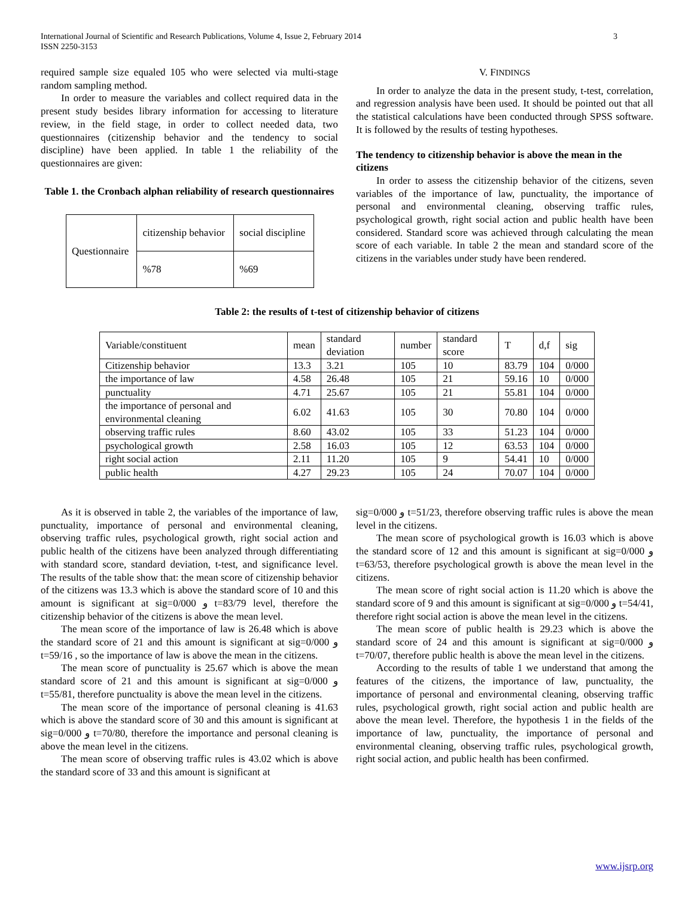International Journal of Scientific and Research Publications, Volume 4, Issue 2, February 2014
ISSN 2250-3153 3
required sample size equaled 105 who were selected via multi-stage random sampling method.
In order to measure the variables and collect required data in the present study besides library information for accessing to literature review, in the field stage, in order to collect needed data, two questionnaires (citizenship behavior and the tendency to social discipline) have been applied. In table 1 the reliability of the questionnaires are given:
Table 1. the Cronbach alphan reliability of research questionnaires
| Questionnaire | citizenship behavior | social discipline |
| | %78 | %69 |
V. FINDINGS
In order to analyze the data in the present study, t-test, correlation, and regression analysis have been used. It should be pointed out that all the statistical calculations have been conducted through SPSS software. It is followed by the results of testing hypotheses.
The tendency to citizenship behavior is above the mean in the citizens
In order to assess the citizenship behavior of the citizens, seven variables of the importance of law, punctuality, the importance of personal and environmental cleaning, observing traffic rules, psychological growth, right social action and public health have been considered. Standard score was achieved through calculating the mean score of each variable. In table 2 the mean and standard score of the citizens in the variables under study have been rendered.
Table 2: the results of t-test of citizenship behavior of citizens
| Variable/constituent | mean | standard deviation | number | standard score | T | d,f | sig |
| Citizenship behavior | 13.3 | 3.21 | 105 | 10 | 83.79 | 104 | 0/000 |
| the importance of law | 4.58 | 26.48 | 105 | 21 | 59.16 | 10 | 0/000 |
| punctuality | 4.71 | 25.67 | 105 | 21 | 55.81 | 104 | 0/000 |
| the importance of personal and environmental cleaning | 6.02 | 41.63 | 105 | 30 | 70.80 | 104 | 0/000 |
| observing traffic rules | 8.60 | 43.02 | 105 | 33 | 51.23 | 104 | 0/000 |
| psychological growth | 2.58 | 16.03 | 105 | 12 | 63.53 | 104 | 0/000 |
| right social action | 2.11 | 11.20 | 105 | 9 | 54.41 | 10 | 0/000 |
| public health | 4.27 | 29.23 | 105 | 24 | 70.07 | 104 | 0/000 |
As it is observed in table 2, the variables of the importance of law, punctuality, importance of personal and environmental cleaning, observing traffic rules, psychological growth, right social action and public health of the citizens have been analyzed through differentiating with standard score, standard deviation, t-test, and significance level. The results of the table show that: the mean score of citizenship behavior of the citizens was 13.3 which is above the standard score of 10 and this amount is significant at sig=0/000 و t=83/79 level, therefore the citizenship behavior of the citizens is above the mean level.
The mean score of the importance of law is 26.48 which is above the standard score of 21 and this amount is significant at sig=0/000 و t=59/16 , so the importance of law is above the mean in the citizens.
The mean score of punctuality is 25.67 which is above the mean standard score of 21 and this amount is significant at sig=0/000 و t=55/81, therefore punctuality is above the mean level in the citizens.
The mean score of the importance of personal cleaning is 41.63 which is above the standard score of 30 and this amount is significant at sig=0/000 و t=70/80, therefore the importance and personal cleaning is above the mean level in the citizens.
The mean score of observing traffic rules is 43.02 which is above the standard score of 33 and this amount is significant at
sig=0/000 و t=51/23, therefore observing traffic rules is above the mean level in the citizens.
The mean score of psychological growth is 16.03 which is above the standard score of 12 and this amount is significant at sig=0/000 و t=63/53, therefore psychological growth is above the mean level in the citizens.
The mean score of right social action is 11.20 which is above the standard score of 9 and this amount is significant at sig=0/000 و t=54/41, therefore right social action is above the mean level in the citizens.
The mean score of public health is 29.23 which is above the standard score of 24 and this amount is significant at sig=0/000 و t=70/07, therefore public health is above the mean level in the citizens.
According to the results of table 1 we understand that among the features of the citizens, the importance of law, punctuality, the importance of personal and environmental cleaning, observing traffic rules, psychological growth, right social action and public health are above the mean level. Therefore, the hypothesis 1 in the fields of the importance of law, punctuality, the importance of personal and environmental cleaning, observing traffic rules, psychological growth, right social action, and public health has been confirmed.
www.ijsrp.org